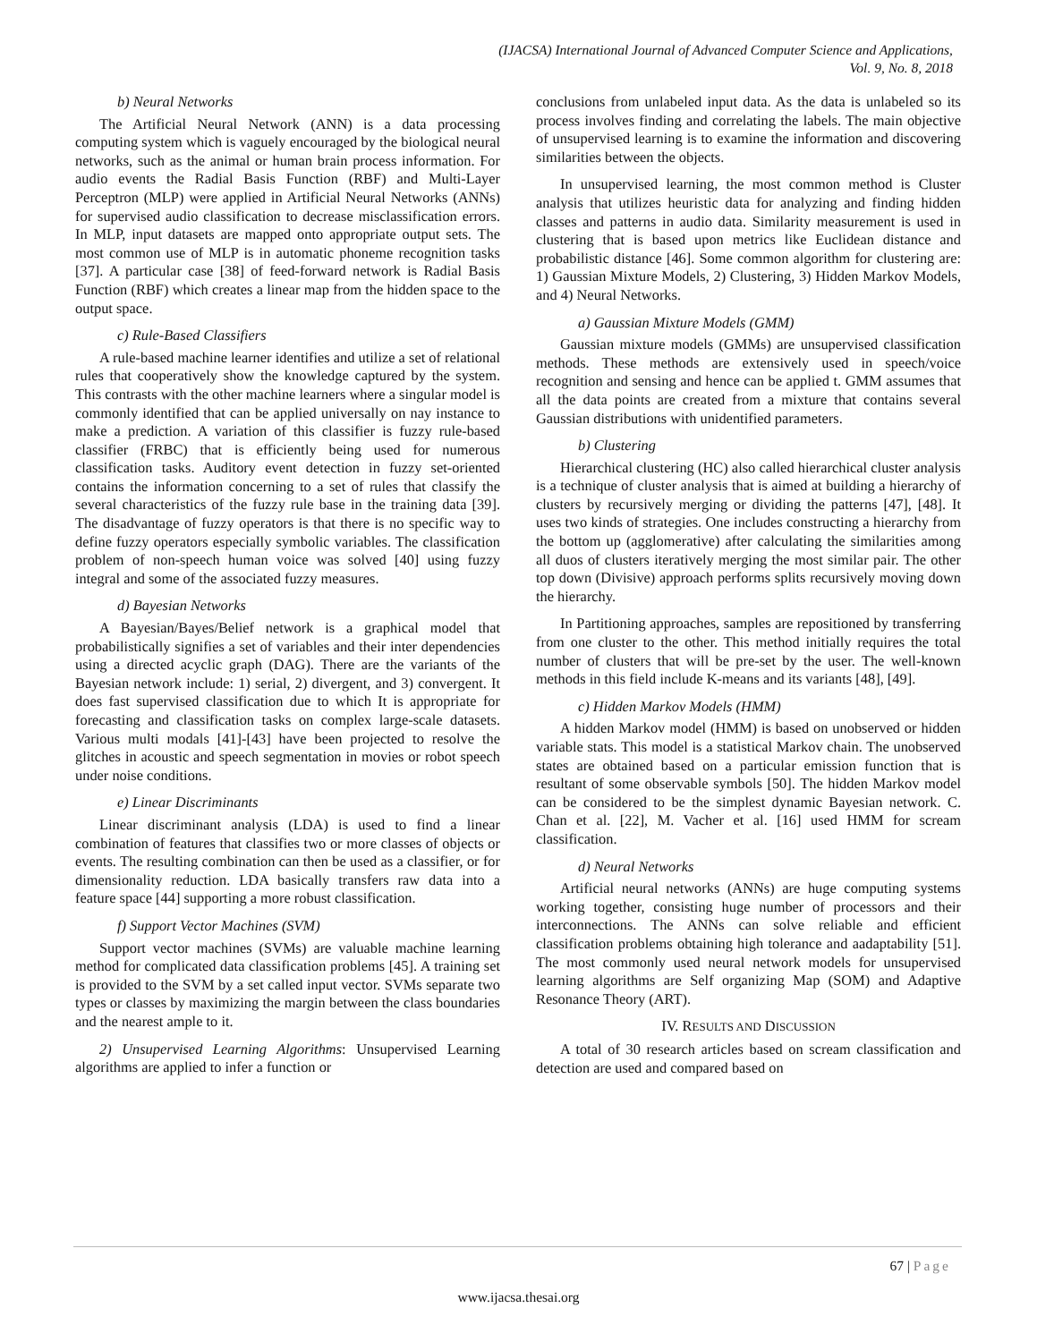(IJACSA) International Journal of Advanced Computer Science and Applications,
Vol. 9, No. 8, 2018
b) Neural Networks
The Artificial Neural Network (ANN) is a data processing computing system which is vaguely encouraged by the biological neural networks, such as the animal or human brain process information. For audio events the Radial Basis Function (RBF) and Multi-Layer Perceptron (MLP) were applied in Artificial Neural Networks (ANNs) for supervised audio classification to decrease misclassification errors. In MLP, input datasets are mapped onto appropriate output sets. The most common use of MLP is in automatic phoneme recognition tasks [37]. A particular case [38] of feed-forward network is Radial Basis Function (RBF) which creates a linear map from the hidden space to the output space.
c) Rule-Based Classifiers
A rule-based machine learner identifies and utilize a set of relational rules that cooperatively show the knowledge captured by the system. This contrasts with the other machine learners where a singular model is commonly identified that can be applied universally on nay instance to make a prediction. A variation of this classifier is fuzzy rule-based classifier (FRBC) that is efficiently being used for numerous classification tasks. Auditory event detection in fuzzy set-oriented contains the information concerning to a set of rules that classify the several characteristics of the fuzzy rule base in the training data [39]. The disadvantage of fuzzy operators is that there is no specific way to define fuzzy operators especially symbolic variables. The classification problem of non-speech human voice was solved [40] using fuzzy integral and some of the associated fuzzy measures.
d) Bayesian Networks
A Bayesian/Bayes/Belief network is a graphical model that probabilistically signifies a set of variables and their inter dependencies using a directed acyclic graph (DAG). There are the variants of the Bayesian network include: 1) serial, 2) divergent, and 3) convergent. It does fast supervised classification due to which It is appropriate for forecasting and classification tasks on complex large-scale datasets. Various multi modals [41]-[43] have been projected to resolve the glitches in acoustic and speech segmentation in movies or robot speech under noise conditions.
e) Linear Discriminants
Linear discriminant analysis (LDA) is used to find a linear combination of features that classifies two or more classes of objects or events. The resulting combination can then be used as a classifier, or for dimensionality reduction. LDA basically transfers raw data into a feature space [44] supporting a more robust classification.
f) Support Vector Machines (SVM)
Support vector machines (SVMs) are valuable machine learning method for complicated data classification problems [45]. A training set is provided to the SVM by a set called input vector. SVMs separate two types or classes by maximizing the margin between the class boundaries and the nearest ample to it.
2) Unsupervised Learning Algorithms: Unsupervised Learning algorithms are applied to infer a function or
conclusions from unlabeled input data. As the data is unlabeled so its process involves finding and correlating the labels. The main objective of unsupervised learning is to examine the information and discovering similarities between the objects.
In unsupervised learning, the most common method is Cluster analysis that utilizes heuristic data for analyzing and finding hidden classes and patterns in audio data. Similarity measurement is used in clustering that is based upon metrics like Euclidean distance and probabilistic distance [46]. Some common algorithm for clustering are: 1) Gaussian Mixture Models, 2) Clustering, 3) Hidden Markov Models, and 4) Neural Networks.
a) Gaussian Mixture Models (GMM)
Gaussian mixture models (GMMs) are unsupervised classification methods. These methods are extensively used in speech/voice recognition and sensing and hence can be applied t. GMM assumes that all the data points are created from a mixture that contains several Gaussian distributions with unidentified parameters.
b) Clustering
Hierarchical clustering (HC) also called hierarchical cluster analysis is a technique of cluster analysis that is aimed at building a hierarchy of clusters by recursively merging or dividing the patterns [47], [48]. It uses two kinds of strategies. One includes constructing a hierarchy from the bottom up (agglomerative) after calculating the similarities among all duos of clusters iteratively merging the most similar pair. The other top down (Divisive) approach performs splits recursively moving down the hierarchy.
In Partitioning approaches, samples are repositioned by transferring from one cluster to the other. This method initially requires the total number of clusters that will be pre-set by the user. The well-known methods in this field include K-means and its variants [48], [49].
c) Hidden Markov Models (HMM)
A hidden Markov model (HMM) is based on unobserved or hidden variable stats. This model is a statistical Markov chain. The unobserved states are obtained based on a particular emission function that is resultant of some observable symbols [50]. The hidden Markov model can be considered to be the simplest dynamic Bayesian network. C. Chan et al. [22], M. Vacher et al. [16] used HMM for scream classification.
d) Neural Networks
Artificial neural networks (ANNs) are huge computing systems working together, consisting huge number of processors and their interconnections. The ANNs can solve reliable and efficient classification problems obtaining high tolerance and aadaptability [51]. The most commonly used neural network models for unsupervised learning algorithms are Self organizing Map (SOM) and Adaptive Resonance Theory (ART).
IV. RESULTS AND DISCUSSION
A total of 30 research articles based on scream classification and detection are used and compared based on
67 | Page
www.ijacsa.thesai.org